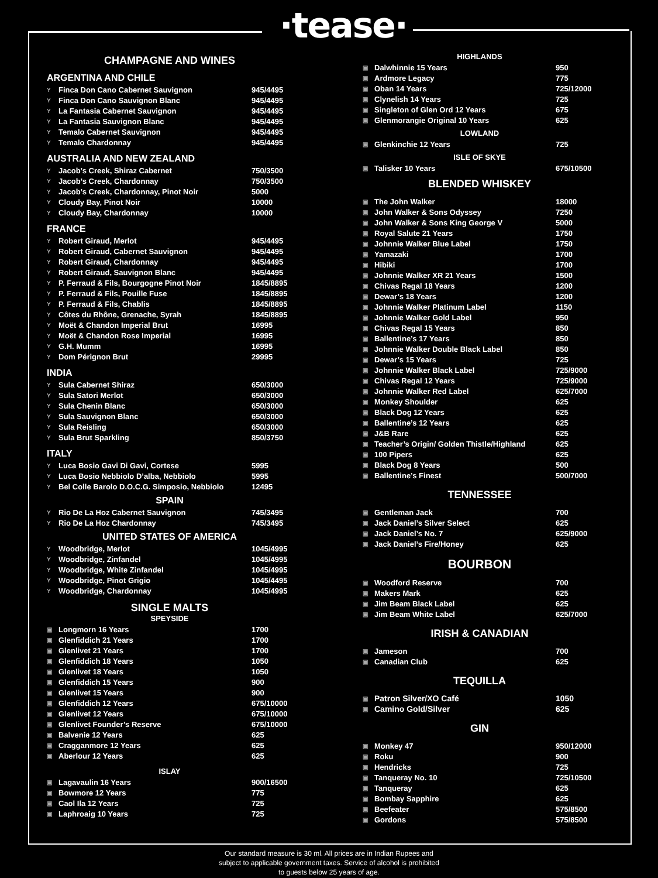·tease·
CHAMPAGNE AND WINES
ARGENTINA AND CHILE
| Y | Finca Don Cano Cabernet Sauvignon | 945/4495 |
| Y | Finca Don Cano Sauvignon Blanc | 945/4495 |
| Y | La Fantasia Cabernet Sauvignon | 945/4495 |
| Y | La Fantasia Sauvignon Blanc | 945/4495 |
| Y | Temalo Cabernet Sauvignon | 945/4495 |
| Y | Temalo Chardonnay | 945/4495 |
AUSTRALIA AND NEW ZEALAND
| Y | Jacob’s Creek, Shiraz Cabernet | 750/3500 |
| Y | Jacob’s Creek, Chardonnay | 750/3500 |
| Y | Jacob’s Creek, Chardonnay, Pinot Noir | 5000 |
| Y | Cloudy Bay, Pinot Noir | 10000 |
| Y | Cloudy Bay, Chardonnay | 10000 |
FRANCE
| Y | Robert Giraud, Merlot | 945/4495 |
| Y | Robert Giraud, Cabernet Sauvignon | 945/4495 |
| Y | Robert Giraud, Chardonnay | 945/4495 |
| Y | Robert Giraud, Sauvignon Blanc | 945/4495 |
| Y | P. Ferraud & Fils, Bourgogne Pinot Noir | 1845/8895 |
| Y | P. Ferraud & Fils, Pouille Fuse | 1845/8895 |
| Y | P. Ferraud & Fils, Chablis | 1845/8895 |
| Y | Côtes du Rhône, Grenache, Syrah | 1845/8895 |
| Y | Moët & Chandon Imperial Brut | 16995 |
| Y | Moët & Chandon Rose Imperial | 16995 |
| Y | G.H. Mumm | 16995 |
| Y | Dom Pérignon Brut | 29995 |
INDIA
| Y | Sula Cabernet Shiraz | 650/3000 |
| Y | Sula Satori Merlot | 650/3000 |
| Y | Sula Chenin Blanc | 650/3000 |
| Y | Sula Sauvignon Blanc | 650/3000 |
| Y | Sula Reisling | 650/3000 |
| Y | Sula Brut Sparkling | 850/3750 |
ITALY
| Y | Luca Bosio Gavi Di Gavi, Cortese | 5995 |
| Y | Luca Bosio Nebbiolo D’alba, Nebbiolo | 5995 |
| Y | Bel Colle Barolo D.O.C.G. Simposio, Nebbiolo | 12495 |
SPAIN
| Y | Rio De La Hoz Cabernet Sauvignon | 745/3495 |
| Y | Rio De La Hoz Chardonnay | 745/3495 |
UNITED STATES OF AMERICA
| Y | Woodbridge, Merlot | 1045/4995 |
| Y | Woodbridge, Zinfandel | 1045/4995 |
| Y | Woodbridge, White Zinfandel | 1045/4995 |
| Y | Woodbridge, Pinot Grigio | 1045/4495 |
| Y | Woodbridge, Chardonnay | 1045/4995 |
SINGLE MALTS
SPEYSIDE
| ▣ | Longmorn 16 Years | 1700 |
| ▣ | Glenfiddich 21 Years | 1700 |
| ▣ | Glenlivet 21 Years | 1700 |
| ▣ | Glenfiddich 18 Years | 1050 |
| ▣ | Glenlivet 18 Years | 1050 |
| ▣ | Glenfiddich 15 Years | 900 |
| ▣ | Glenlivet 15 Years | 900 |
| ▣ | Glenfiddich 12 Years | 675/10000 |
| ▣ | Glenlivet 12 Years | 675/10000 |
| ▣ | Glenlivet Founder’s Reserve | 675/10000 |
| ▣ | Balvenie 12 Years | 625 |
| ▣ | Cragganmore 12 Years | 625 |
| ▣ | Aberlour 12 Years | 625 |
ISLAY
| ▣ | Lagavaulin 16 Years | 900/16500 |
| ▣ | Bowmore 12 Years | 775 |
| ▣ | Caol Ila 12 Years | 725 |
| ▣ | Laphroaig 10 Years | 725 |
HIGHLANDS
| ▣ | Dalwhinnie 15 Years | 950 |
| ▣ | Ardmore Legacy | 775 |
| ▣ | Oban 14 Years | 725/12000 |
| ▣ | Clynelish 14 Years | 725 |
| ▣ | Singleton of Glen Ord 12 Years | 675 |
| ▣ | Glenmorangie Original 10 Years | 625 |
LOWLAND
| ▣ | Glenkinchie 12 Years | 725 |
ISLE OF SKYE
| ▣ | Talisker 10 Years | 675/10500 |
BLENDED WHISKEY
| ▣ | The John Walker | 18000 |
| ▣ | John Walker & Sons Odyssey | 7250 |
| ▣ | John Walker & Sons King George V | 5000 |
| ▣ | Royal Salute 21 Years | 1750 |
| ▣ | Johnnie Walker Blue Label | 1750 |
| ▣ | Yamazaki | 1700 |
| ▣ | Hibiki | 1700 |
| ▣ | Johnnie Walker XR 21 Years | 1500 |
| ▣ | Chivas Regal 18 Years | 1200 |
| ▣ | Dewar’s 18 Years | 1200 |
| ▣ | Johnnie Walker Platinum Label | 1150 |
| ▣ | Johnnie Walker Gold Label | 950 |
| ▣ | Chivas Regal 15 Years | 850 |
| ▣ | Ballentine’s 17 Years | 850 |
| ▣ | Johnnie Walker Double Black Label | 850 |
| ▣ | Dewar’s 15 Years | 725 |
| ▣ | Johnnie Walker Black Label | 725/9000 |
| ▣ | Chivas Regal 12 Years | 725/9000 |
| ▣ | Johnnie Walker Red Label | 625/7000 |
| ▣ | Monkey Shoulder | 625 |
| ▣ | Black Dog 12 Years | 625 |
| ▣ | Ballentine’s 12 Years | 625 |
| ▣ | J&B Rare | 625 |
| ▣ | Teacher’s Origin/ Golden Thistle/Highland | 625 |
| ▣ | 100 Pipers | 625 |
| ▣ | Black Dog 8 Years | 500 |
| ▣ | Ballentine’s Finest | 500/7000 |
TENNESSEE
| ▣ | Gentleman Jack | 700 |
| ▣ | Jack Daniel’s Silver Select | 625 |
| ▣ | Jack Daniel’s No. 7 | 625/9000 |
| ▣ | Jack Daniel’s Fire/Honey | 625 |
BOURBON
| ▣ | Woodford Reserve | 700 |
| ▣ | Makers Mark | 625 |
| ▣ | Jim Beam Black Label | 625 |
| ▣ | Jim Beam White Label | 625/7000 |
IRISH & CANADIAN
| ▣ | Jameson | 700 |
| ▣ | Canadian Club | 625 |
TEQUILLA
| ▣ | Patron Silver/XO Café | 1050 |
| ▣ | Camino Gold/Silver | 625 |
GIN
| ▣ | Monkey 47 | 950/12000 |
| ▣ | Roku | 900 |
| ▣ | Hendricks | 725 |
| ▣ | Tanqueray No. 10 | 725/10500 |
| ▣ | Tanqueray | 625 |
| ▣ | Bombay Sapphire | 625 |
| ▣ | Beefeater | 575/8500 |
| ▣ | Gordons | 575/8500 |
Our standard measure is 30 ml. All prices are in Indian Rupees and
subject to applicable government taxes. Service of alcohol is prohibited
to guests below 25 years of age.